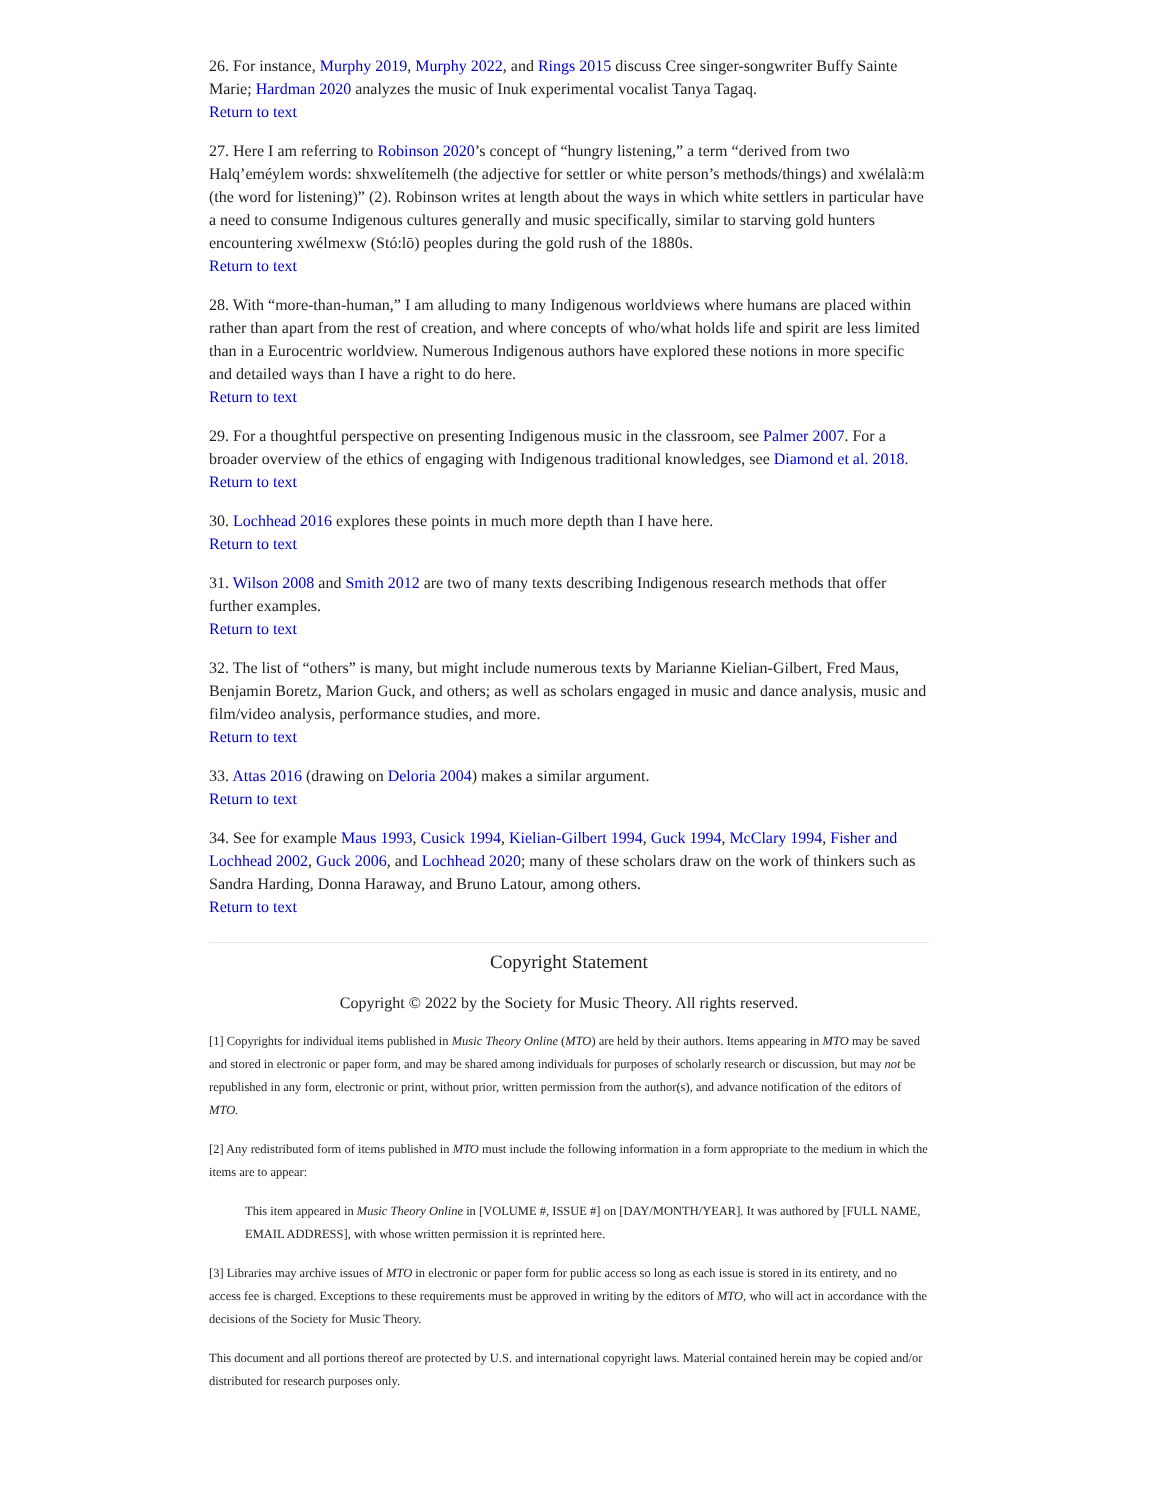26. For instance, Murphy 2019, Murphy 2022, and Rings 2015 discuss Cree singer-songwriter Buffy Sainte Marie; Hardman 2020 analyzes the music of Inuk experimental vocalist Tanya Tagaq.
Return to text
27. Here I am referring to Robinson 2020’s concept of “hungry listening,” a term “derived from two Halq’eméylem words: shxwelítemelh (the adjective for settler or white person’s methods/things) and xwélalà:m (the word for listening)” (2). Robinson writes at length about the ways in which white settlers in particular have a need to consume Indigenous cultures generally and music specifically, similar to starving gold hunters encountering xwélmexw (Stó:lō) peoples during the gold rush of the 1880s.
Return to text
28. With “more-than-human,” I am alluding to many Indigenous worldviews where humans are placed within rather than apart from the rest of creation, and where concepts of who/what holds life and spirit are less limited than in a Eurocentric worldview. Numerous Indigenous authors have explored these notions in more specific and detailed ways than I have a right to do here.
Return to text
29. For a thoughtful perspective on presenting Indigenous music in the classroom, see Palmer 2007. For a broader overview of the ethics of engaging with Indigenous traditional knowledges, see Diamond et al. 2018.
Return to text
30. Lochhead 2016 explores these points in much more depth than I have here.
Return to text
31. Wilson 2008 and Smith 2012 are two of many texts describing Indigenous research methods that offer further examples.
Return to text
32. The list of “others” is many, but might include numerous texts by Marianne Kielian-Gilbert, Fred Maus, Benjamin Boretz, Marion Guck, and others; as well as scholars engaged in music and dance analysis, music and film/video analysis, performance studies, and more.
Return to text
33. Attas 2016 (drawing on Deloria 2004) makes a similar argument.
Return to text
34. See for example Maus 1993, Cusick 1994, Kielian-Gilbert 1994, Guck 1994, McClary 1994, Fisher and Lochhead 2002, Guck 2006, and Lochhead 2020; many of these scholars draw on the work of thinkers such as Sandra Harding, Donna Haraway, and Bruno Latour, among others.
Return to text
Copyright Statement
Copyright © 2022 by the Society for Music Theory. All rights reserved.
[1] Copyrights for individual items published in Music Theory Online (MTO) are held by their authors. Items appearing in MTO may be saved and stored in electronic or paper form, and may be shared among individuals for purposes of scholarly research or discussion, but may not be republished in any form, electronic or print, without prior, written permission from the author(s), and advance notification of the editors of MTO.
[2] Any redistributed form of items published in MTO must include the following information in a form appropriate to the medium in which the items are to appear:
This item appeared in Music Theory Online in [VOLUME #, ISSUE #] on [DAY/MONTH/YEAR]. It was authored by [FULL NAME, EMAIL ADDRESS], with whose written permission it is reprinted here.
[3] Libraries may archive issues of MTO in electronic or paper form for public access so long as each issue is stored in its entirety, and no access fee is charged. Exceptions to these requirements must be approved in writing by the editors of MTO, who will act in accordance with the decisions of the Society for Music Theory.
This document and all portions thereof are protected by U.S. and international copyright laws. Material contained herein may be copied and/or distributed for research purposes only.